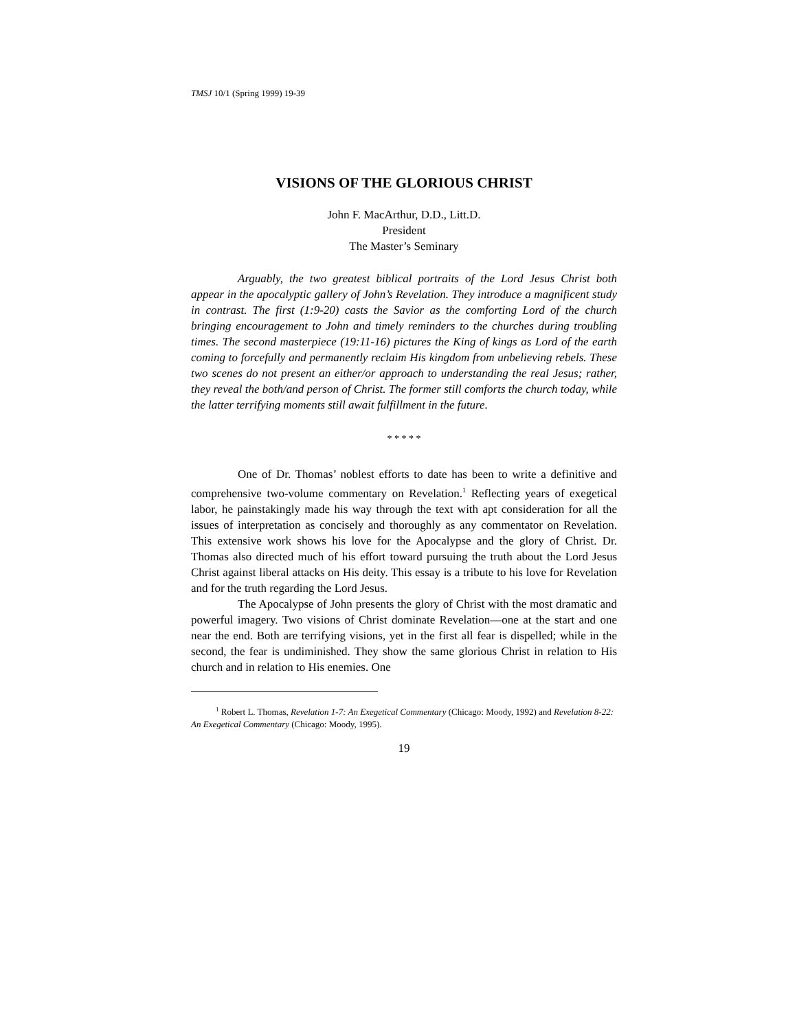TMSJ 10/1 (Spring 1999) 19-39
VISIONS OF THE GLORIOUS CHRIST
John F. MacArthur, D.D., Litt.D.
President
The Master’s Seminary
Arguably, the two greatest biblical portraits of the Lord Jesus Christ both appear in the apocalyptic gallery of John’s Revelation. They introduce a magnificent study in contrast. The first (1:9-20) casts the Savior as the comforting Lord of the church bringing encouragement to John and timely reminders to the churches during troubling times. The second masterpiece (19:11-16) pictures the King of kings as Lord of the earth coming to forcefully and permanently reclaim His kingdom from unbelieving rebels. These two scenes do not present an either/or approach to understanding the real Jesus; rather, they reveal the both/and person of Christ. The former still comforts the church today, while the latter terrifying moments still await fulfillment in the future.
* * * * *
One of Dr. Thomas’ noblest efforts to date has been to write a definitive and comprehensive two-volume commentary on Revelation.<sup>1</sup> Reflecting years of exegetical labor, he painstakingly made his way through the text with apt consideration for all the issues of interpretation as concisely and thoroughly as any commentator on Revelation. This extensive work shows his love for the Apocalypse and the glory of Christ. Dr. Thomas also directed much of his effort toward pursuing the truth about the Lord Jesus Christ against liberal attacks on His deity. This essay is a tribute to his love for Revelation and for the truth regarding the Lord Jesus.
The Apocalypse of John presents the glory of Christ with the most dramatic and powerful imagery. Two visions of Christ dominate Revelation—one at the start and one near the end. Both are terrifying visions, yet in the first all fear is dispelled; while in the second, the fear is undiminished. They show the same glorious Christ in relation to His church and in relation to His enemies. One
<sup>1</sup> Robert L. Thomas, Revelation 1-7: An Exegetical Commentary (Chicago: Moody, 1992) and Revelation 8-22: An Exegetical Commentary (Chicago: Moody, 1995).
19